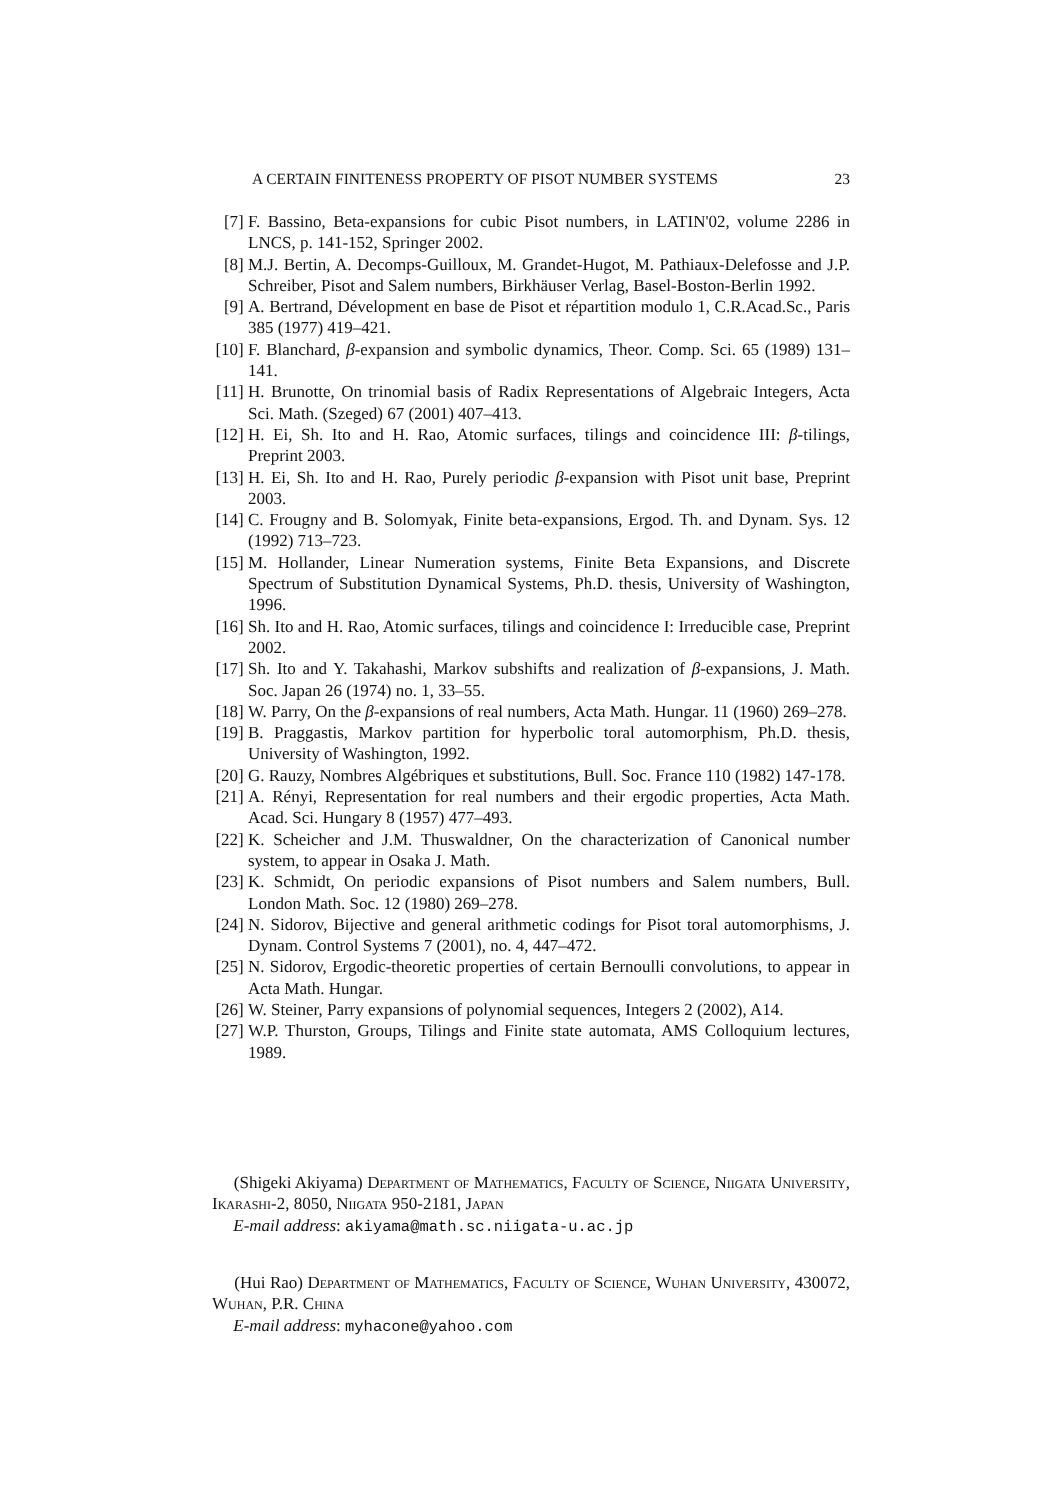A CERTAIN FINITENESS PROPERTY OF PISOT NUMBER SYSTEMS 23
[7] F. Bassino, Beta-expansions for cubic Pisot numbers, in LATIN'02, volume 2286 in LNCS, p. 141-152, Springer 2002.
[8] M.J. Bertin, A. Decomps-Guilloux, M. Grandet-Hugot, M. Pathiaux-Delefosse and J.P. Schreiber, Pisot and Salem numbers, Birkhäuser Verlag, Basel-Boston-Berlin 1992.
[9] A. Bertrand, Dévelopment en base de Pisot et répartition modulo 1, C.R.Acad.Sc., Paris 385 (1977) 419–421.
[10] F. Blanchard, β-expansion and symbolic dynamics, Theor. Comp. Sci. 65 (1989) 131–141.
[11] H. Brunotte, On trinomial basis of Radix Representations of Algebraic Integers, Acta Sci. Math. (Szeged) 67 (2001) 407–413.
[12] H. Ei, Sh. Ito and H. Rao, Atomic surfaces, tilings and coincidence III: β-tilings, Preprint 2003.
[13] H. Ei, Sh. Ito and H. Rao, Purely periodic β-expansion with Pisot unit base, Preprint 2003.
[14] C. Frougny and B. Solomyak, Finite beta-expansions, Ergod. Th. and Dynam. Sys. 12 (1992) 713–723.
[15] M. Hollander, Linear Numeration systems, Finite Beta Expansions, and Discrete Spectrum of Substitution Dynamical Systems, Ph.D. thesis, University of Washington, 1996.
[16] Sh. Ito and H. Rao, Atomic surfaces, tilings and coincidence I: Irreducible case, Preprint 2002.
[17] Sh. Ito and Y. Takahashi, Markov subshifts and realization of β-expansions, J. Math. Soc. Japan 26 (1974) no. 1, 33–55.
[18] W. Parry, On the β-expansions of real numbers, Acta Math. Hungar. 11 (1960) 269–278.
[19] B. Praggastis, Markov partition for hyperbolic toral automorphism, Ph.D. thesis, University of Washington, 1992.
[20] G. Rauzy, Nombres Algébriques et substitutions, Bull. Soc. France 110 (1982) 147-178.
[21] A. Rényi, Representation for real numbers and their ergodic properties, Acta Math. Acad. Sci. Hungary 8 (1957) 477–493.
[22] K. Scheicher and J.M. Thuswaldner, On the characterization of Canonical number system, to appear in Osaka J. Math.
[23] K. Schmidt, On periodic expansions of Pisot numbers and Salem numbers, Bull. London Math. Soc. 12 (1980) 269–278.
[24] N. Sidorov, Bijective and general arithmetic codings for Pisot toral automorphisms, J. Dynam. Control Systems 7 (2001), no. 4, 447–472.
[25] N. Sidorov, Ergodic-theoretic properties of certain Bernoulli convolutions, to appear in Acta Math. Hungar.
[26] W. Steiner, Parry expansions of polynomial sequences, Integers 2 (2002), A14.
[27] W.P. Thurston, Groups, Tilings and Finite state automata, AMS Colloquium lectures, 1989.
(Shigeki Akiyama) Department of Mathematics, Faculty of Science, Niigata University, Ikarashi-2, 8050, Niigata 950-2181, Japan
E-mail address: akiyama@math.sc.niigata-u.ac.jp
(Hui Rao) Department of Mathematics, Faculty of Science, Wuhan University, 430072, Wuhan, P.R. China
E-mail address: myhacone@yahoo.com